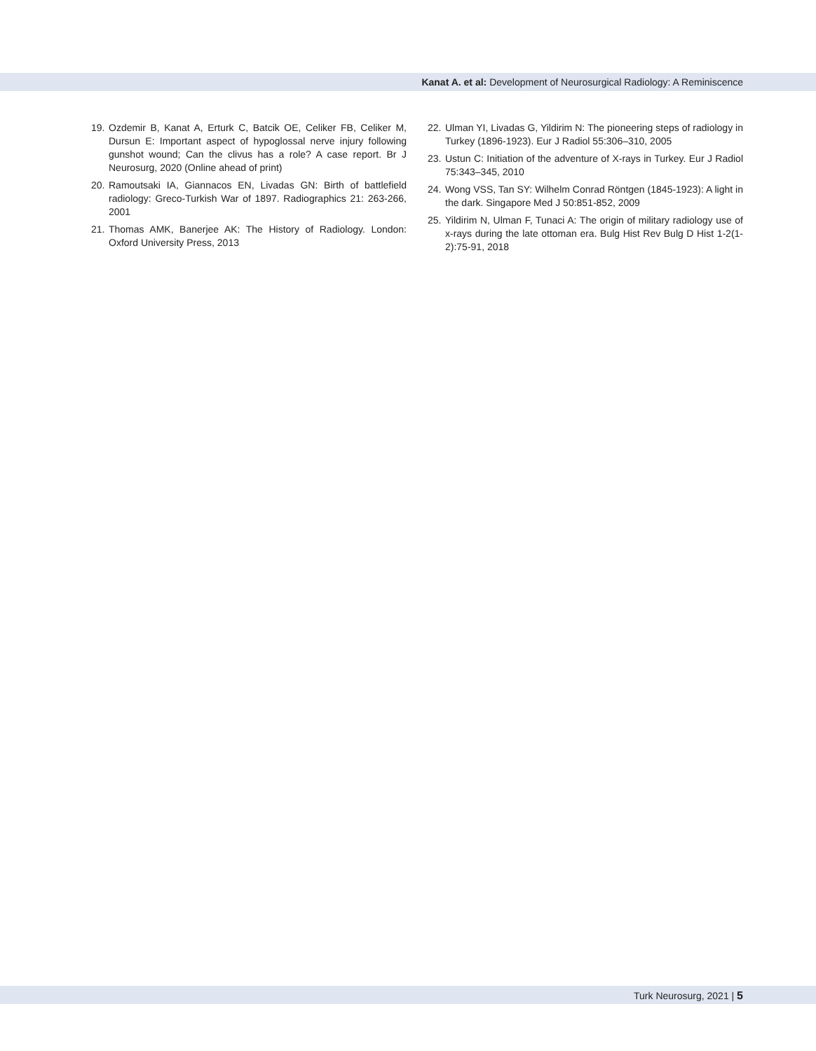Kanat A. et al: Development of Neurosurgical Radiology: A Reminiscence
19. Ozdemir B, Kanat A, Erturk C, Batcik OE, Celiker FB, Celiker M, Dursun E: Important aspect of hypoglossal nerve injury following gunshot wound; Can the clivus has a role? A case report. Br J Neurosurg, 2020 (Online ahead of print)
20. Ramoutsaki IA, Giannacos EN, Livadas GN: Birth of battlefield radiology: Greco-Turkish War of 1897. Radiographics 21: 263-266, 2001
21. Thomas AMK, Banerjee AK: The History of Radiology. London: Oxford University Press, 2013
22. Ulman YI, Livadas G, Yildirim N: The pioneering steps of radiology in Turkey (1896-1923). Eur J Radiol 55:306–310, 2005
23. Ustun C: Initiation of the adventure of X-rays in Turkey. Eur J Radiol 75:343–345, 2010
24. Wong VSS, Tan SY: Wilhelm Conrad Röntgen (1845-1923): A light in the dark. Singapore Med J 50:851-852, 2009
25. Yildirim N, Ulman F, Tunaci A: The origin of military radiology use of x-rays during the late ottoman era. Bulg Hist Rev Bulg D Hist 1-2(1-2):75-91, 2018
Turk Neurosurg, 2021 | 5